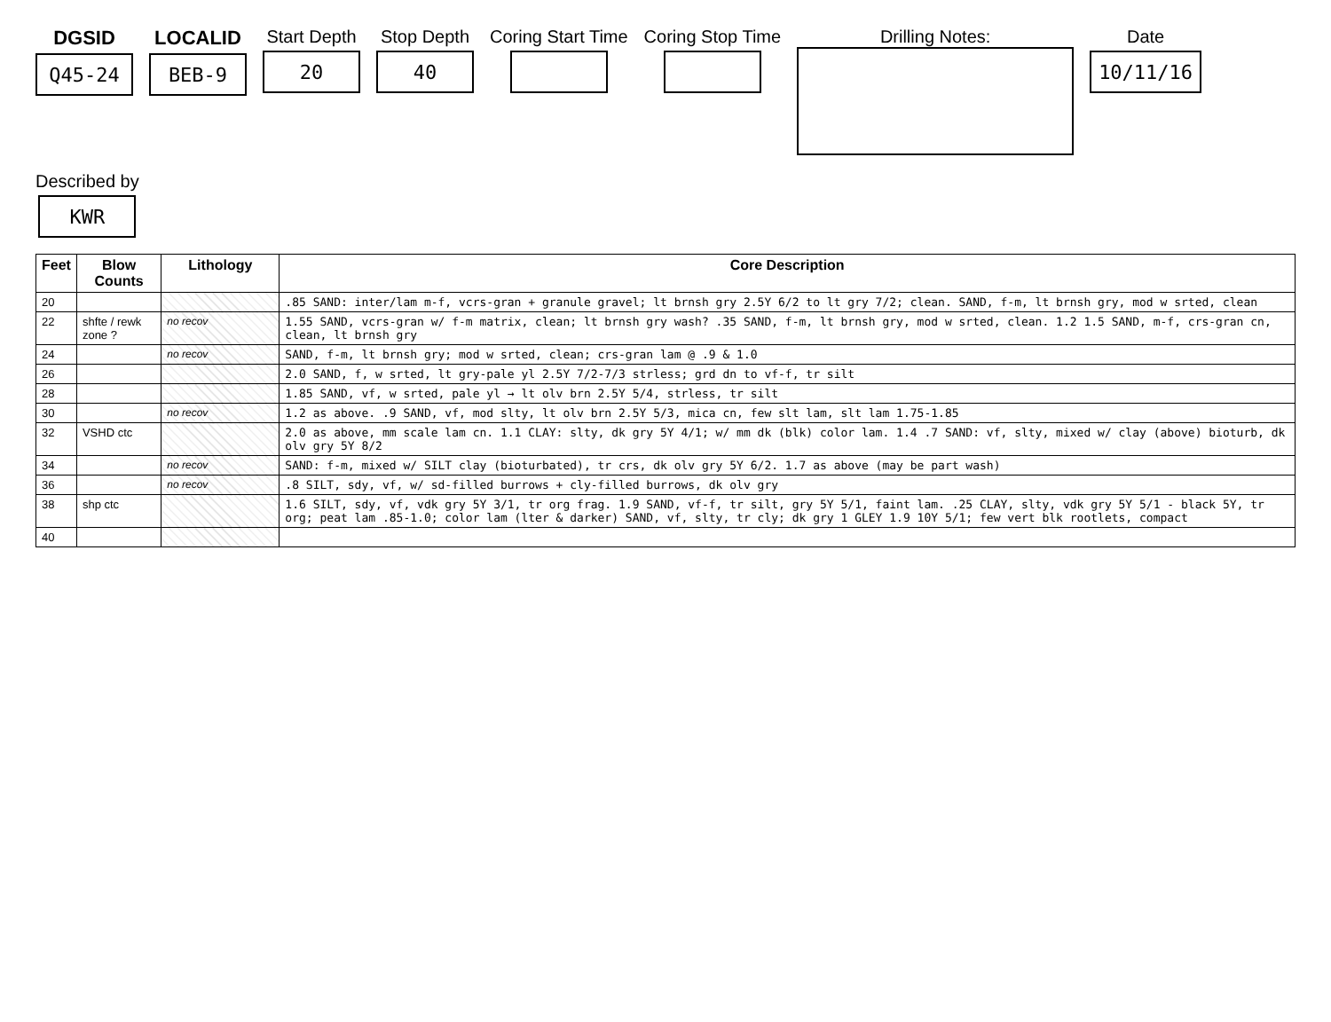DGSID
Q45-24
LOCALID
BEB-9
Start Depth
20
Stop Depth
40
Coring Start Time
Coring Stop Time
Drilling Notes:
Date
10/11/16
Described by
KWR
| Feet | Blow Counts | Lithology | Core Description |
| --- | --- | --- | --- |
| 20 | | | .85 SAND: inter/lam m-f, vcrs-gran + granule gravel; lt brnsh gry 2.5Y 6/2 to lt gry 7/2; clean. SAND, f-m, lt brnsh gry, mod w srted, clean |
| 22 | shfte / rewk zone ? | no recov | 1.55 SAND, vcrs-gran w/ f-m matrix, clean; lt brnsh gry wash? .35 SAND, f-m, lt brnsh gry, mod w srted, clean. 1.2 1.5 SAND, m-f, crs-gran cn, clean, lt brnsh gry |
| 24 | | no recov | SAND, f-m, lt brnsh gry; mod w srted, clean; crs-gran lam @ .9 & 1.0 |
| 26 | | | 2.0 SAND, f, w srted, lt gry-pale yl 2.5Y 7/2-7/3 strless; grd dn to vf-f, tr silt |
| 28 | | | 1.85 SAND, vf, w srted, pale yl → lt olv brn 2.5Y 5/4, strless, tr silt |
| 30 | | no recov | 1.2 as above. .9 SAND, vf, mod slty, lt olv brn 2.5Y 5/3, mica cn, few slt lam, slt lam 1.75-1.85 |
| 32 | VSHD ctc | | 2.0 as above, mm scale lam cn. 1.1 CLAY: slty, dk gry 5Y 4/1; w/ mm dk (blk) color lam. 1.4 .7 SAND: vf, slty, mixed w/ clay (above) bioturb, dk olv gry 5Y 8/2 |
| 34 | | no recov | SAND: f-m, mixed w/ SILT clay (bioturbated), tr crs, dk olv gry 5Y 6/2. 1.7 as above (may be part wash) |
| 36 | | no recov | .8 SILT, sdy, vf, w/ sd-filled burrows + cly-filled burrows, dk olv gry |
| 38 | shp ctc | | 1.6 SILT, sdy, vf, vdk gry 5Y 3/1, tr org frag. 1.9 SAND, vf-f, tr silt, gry 5Y 5/1, faint lam. .25 CLAY, slty, vdk gry 5Y 5/1 - black 5Y, tr org; peat lam .85-1.0; color lam (lter & darker) SAND, vf, slty, tr cly; dk gry 1 GLEY 1.9 10Y 5/1; few vert blk rootlets, compact |
| 40 | | | |